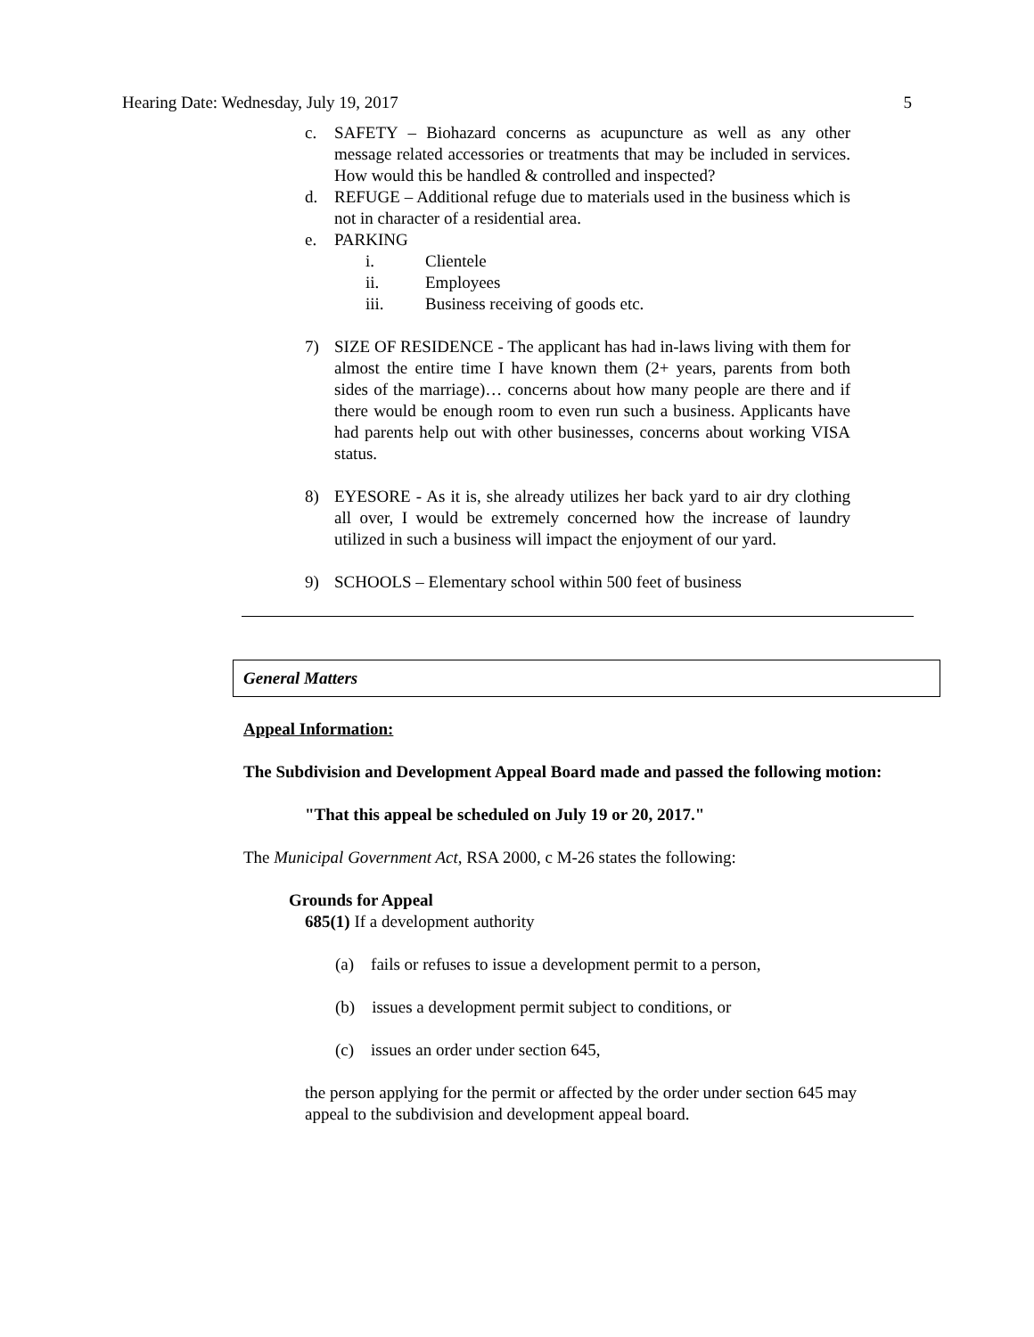Hearing Date: Wednesday, July 19, 2017 5
c. SAFETY – Biohazard concerns as acupuncture as well as any other message related accessories or treatments that may be included in services. How would this be handled & controlled and inspected?
d. REFUGE – Additional refuge due to materials used in the business which is not in character of a residential area.
e. PARKING
i. Clientele
ii. Employees
iii. Business receiving of goods etc.
7) SIZE OF RESIDENCE - The applicant has had in-laws living with them for almost the entire time I have known them (2+ years, parents from both sides of the marriage)… concerns about how many people are there and if there would be enough room to even run such a business. Applicants have had parents help out with other businesses, concerns about working VISA status.
8) EYESORE - As it is, she already utilizes her back yard to air dry clothing all over, I would be extremely concerned how the increase of laundry utilized in such a business will impact the enjoyment of our yard.
9) SCHOOLS – Elementary school within 500 feet of business
General Matters
Appeal Information:
The Subdivision and Development Appeal Board made and passed the following motion:
"That this appeal be scheduled on July 19 or 20, 2017."
The Municipal Government Act, RSA 2000, c M-26 states the following:
Grounds for Appeal
685(1) If a development authority
(a) fails or refuses to issue a development permit to a person,
(b) issues a development permit subject to conditions, or
(c) issues an order under section 645,
the person applying for the permit or affected by the order under section 645 may appeal to the subdivision and development appeal board.